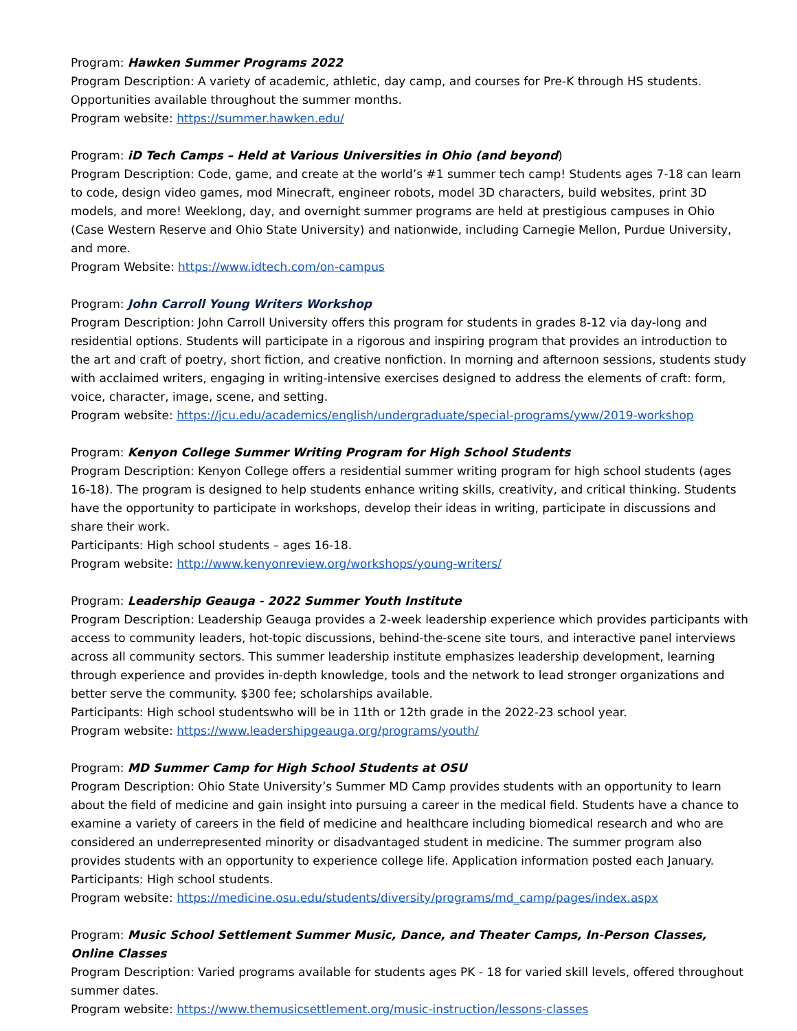Program: Hawken Summer Programs 2022
Program Description: A variety of academic, athletic, day camp, and courses for Pre-K through HS students. Opportunities available throughout the summer months.
Program website: https://summer.hawken.edu/
Program: iD Tech Camps – Held at Various Universities in Ohio (and beyond)
Program Description: Code, game, and create at the world’s #1 summer tech camp! Students ages 7-18 can learn to code, design video games, mod Minecraft, engineer robots, model 3D characters, build websites, print 3D models, and more! Weeklong, day, and overnight summer programs are held at prestigious campuses in Ohio (Case Western Reserve and Ohio State University) and nationwide, including Carnegie Mellon, Purdue University, and more.
Program Website: https://www.idtech.com/on-campus
Program: John Carroll Young Writers Workshop
Program Description: John Carroll University offers this program for students in grades 8-12 via day-long and residential options. Students will participate in a rigorous and inspiring program that provides an introduction to the art and craft of poetry, short fiction, and creative nonfiction. In morning and afternoon sessions, students study with acclaimed writers, engaging in writing-intensive exercises designed to address the elements of craft: form, voice, character, image, scene, and setting.
Program website: https://jcu.edu/academics/english/undergraduate/special-programs/yww/2019-workshop
Program: Kenyon College Summer Writing Program for High School Students
Program Description: Kenyon College offers a residential summer writing program for high school students (ages 16-18). The program is designed to help students enhance writing skills, creativity, and critical thinking. Students have the opportunity to participate in workshops, develop their ideas in writing, participate in discussions and share their work.
Participants: High school students – ages 16-18.
Program website: http://www.kenyonreview.org/workshops/young-writers/
Program: Leadership Geauga - 2022 Summer Youth Institute
Program Description: Leadership Geauga provides a 2-week leadership experience which provides participants with access to community leaders, hot-topic discussions, behind-the-scene site tours, and interactive panel interviews across all community sectors. This summer leadership institute emphasizes leadership development, learning through experience and provides in-depth knowledge, tools and the network to lead stronger organizations and better serve the community. $300 fee; scholarships available.
Participants: High school studentswho will be in 11th or 12th grade in the 2022-23 school year.
Program website: https://www.leadershipgeauga.org/programs/youth/
Program: MD Summer Camp for High School Students at OSU
Program Description: Ohio State University’s Summer MD Camp provides students with an opportunity to learn about the field of medicine and gain insight into pursuing a career in the medical field. Students have a chance to examine a variety of careers in the field of medicine and healthcare including biomedical research and who are considered an underrepresented minority or disadvantaged student in medicine. The summer program also provides students with an opportunity to experience college life. Application information posted each January.
Participants: High school students.
Program website: https://medicine.osu.edu/students/diversity/programs/md_camp/pages/index.aspx
Program: Music School Settlement Summer Music, Dance, and Theater Camps, In-Person Classes, Online Classes
Program Description: Varied programs available for students ages PK - 18 for varied skill levels, offered throughout summer dates.
Program website: https://www.themusicsettlement.org/music-instruction/lessons-classes